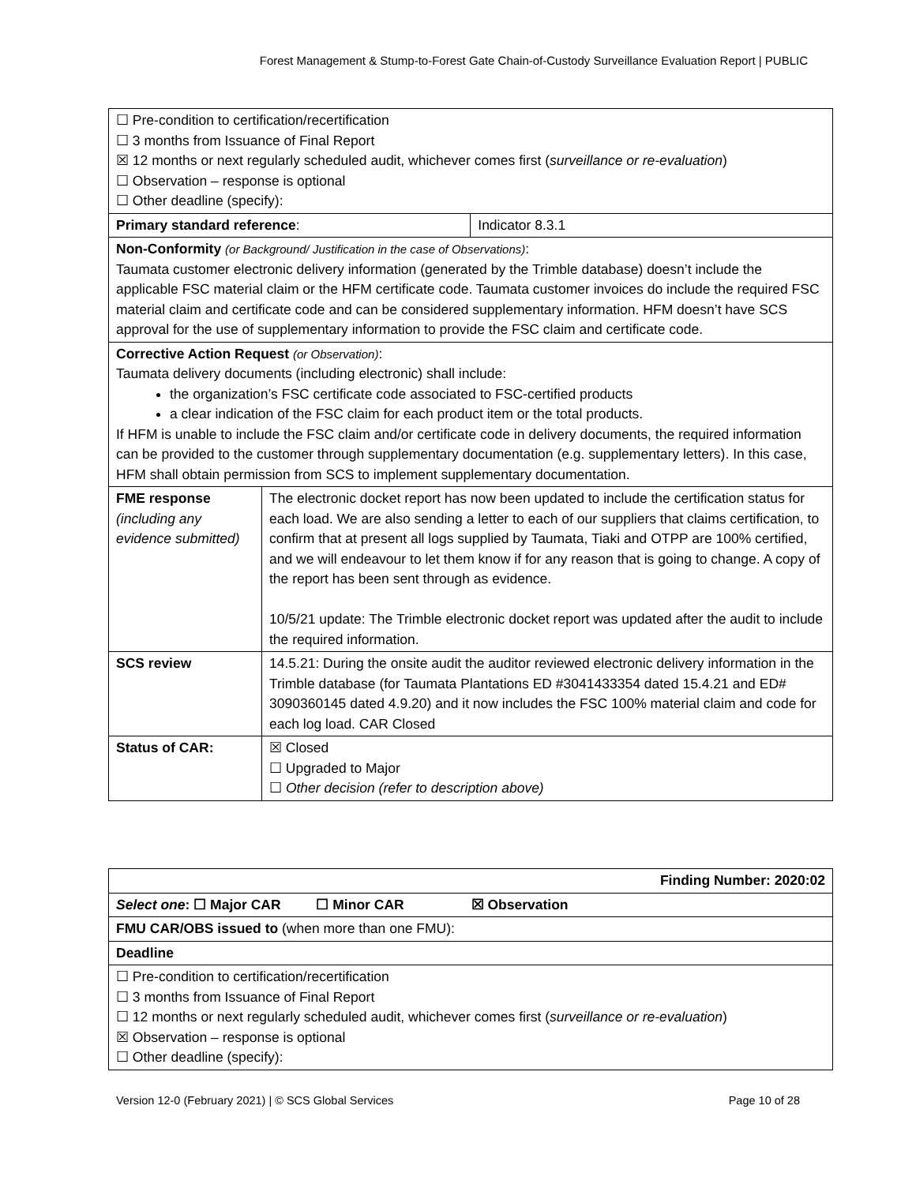Forest Management & Stump-to-Forest Gate Chain-of-Custody Surveillance Evaluation Report | PUBLIC
| ☐ Pre-condition to certification/recertification ☐ 3 months from Issuance of Final Report ☒ 12 months or next regularly scheduled audit, whichever comes first ( surveillance or re-evaluation ) ☐ Observation – response is optional ☐ Other deadline (specify): | | |
| Primary standard reference : | | Indicator 8.3.1 |
| Non-Conformity (or Background/ Justification in the case of Observations) : Taumata customer electronic delivery information (generated by the Trimble database) doesn’t include the applicable FSC material claim or the HFM certificate code. Taumata customer invoices do include the required FSC material claim and certificate code and can be considered supplementary information. HFM doesn’t have SCS approval for the use of supplementary information to provide the FSC claim and certificate code. | | |
| Corrective Action Request (or Observation) : Taumata delivery documents (including electronic) shall include: the organization’s FSC certificate code associated to FSC-certified products a clear indication of the FSC claim for each product item or the total products. If HFM is unable to include the FSC claim and/or certificate code in delivery documents, the required information can be provided to the customer through supplementary documentation (e.g. supplementary letters). In this case, HFM shall obtain permission from SCS to implement supplementary documentation. | | |
| FME response (including any evidence submitted) | The electronic docket report has now been updated to include the certification status for each load. We are also sending a letter to each of our suppliers that claims certification, to confirm that at present all logs supplied by Taumata, Tiaki and OTPP are 100% certified, and we will endeavour to let them know if for any reason that is going to change. A copy of the report has been sent through as evidence. 10/5/21 update: The Trimble electronic docket report was updated after the audit to include the required information. | |
| SCS review | 14.5.21: During the onsite audit the auditor reviewed electronic delivery information in the Trimble database (for Taumata Plantations ED #3041433354 dated 15.4.21 and ED# 3090360145 dated 4.9.20) and it now includes the FSC 100% material claim and code for each log load. CAR Closed | |
| Status of CAR: | ☒ Closed ☐ Upgraded to Major ☐ Other decision (refer to description above) | |
| Finding Number: 2020:02 |
| Select one : ☐ Major CAR ☐ Minor CAR ☒ Observation |
| FMU CAR/OBS issued to (when more than one FMU): |
| Deadline |
| ☐ Pre-condition to certification/recertification ☐ 3 months from Issuance of Final Report ☐ 12 months or next regularly scheduled audit, whichever comes first ( surveillance or re-evaluation ) ☒ Observation – response is optional ☐ Other deadline (specify): |
Version 12-0 (February 2021) | © SCS Global Services Page 10 of 28